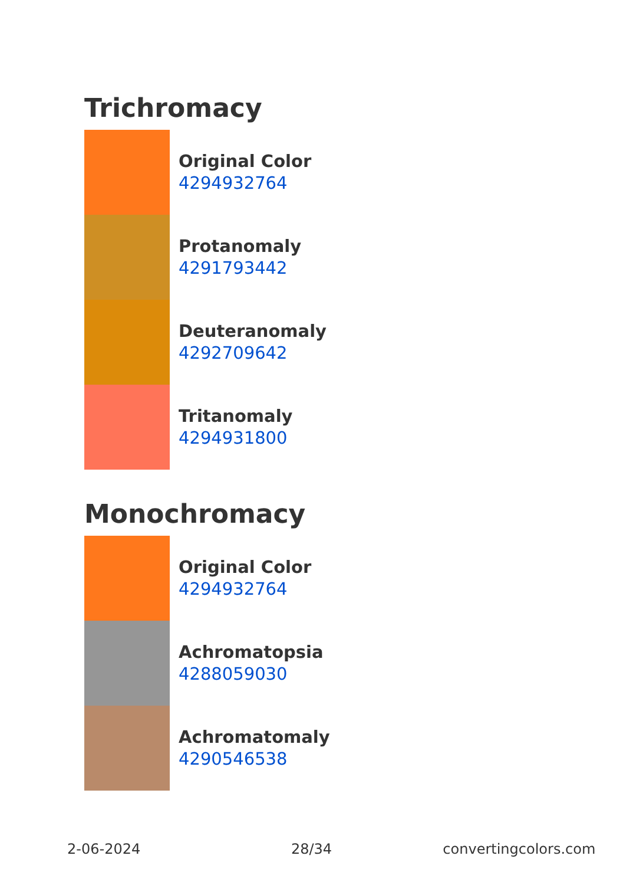Trichromacy
Original Color
4294932764
Protanomaly
4291793442
Deuteranomaly
4292709642
Tritanomaly
4294931800
Monochromacy
Original Color
4294932764
Achromatopsia
4288059030
Achromatomaly
4290546538
2-06-2024 28/34 convertingcolors.com